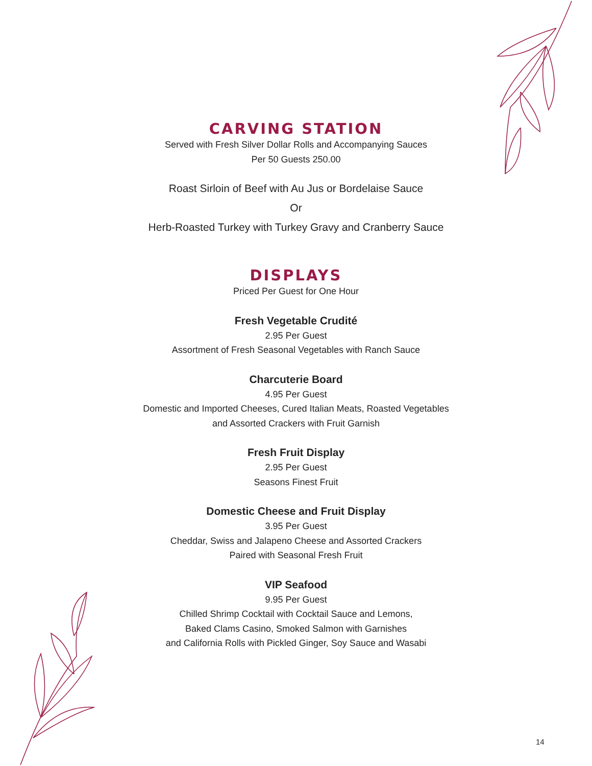CARVING STATION
Served with Fresh Silver Dollar Rolls and Accompanying Sauces
Per 50 Guests 250.00
Roast Sirloin of Beef with Au Jus or Bordelaise Sauce
Or
Herb-Roasted Turkey with Turkey Gravy and Cranberry Sauce
DISPLAYS
Priced Per Guest for One Hour
Fresh Vegetable Crudité
2.95 Per Guest
Assortment of Fresh Seasonal Vegetables with Ranch Sauce
Charcuterie Board
4.95 Per Guest
Domestic and Imported Cheeses, Cured Italian Meats, Roasted Vegetables
and Assorted Crackers with Fruit Garnish
Fresh Fruit Display
2.95 Per Guest
Seasons Finest Fruit
Domestic Cheese and Fruit Display
3.95 Per Guest
Cheddar, Swiss and Jalapeno Cheese and Assorted Crackers
Paired with Seasonal Fresh Fruit
VIP Seafood
9.95 Per Guest
Chilled Shrimp Cocktail with Cocktail Sauce and Lemons,
Baked Clams Casino, Smoked Salmon with Garnishes
and California Rolls with Pickled Ginger, Soy Sauce and Wasabi
14